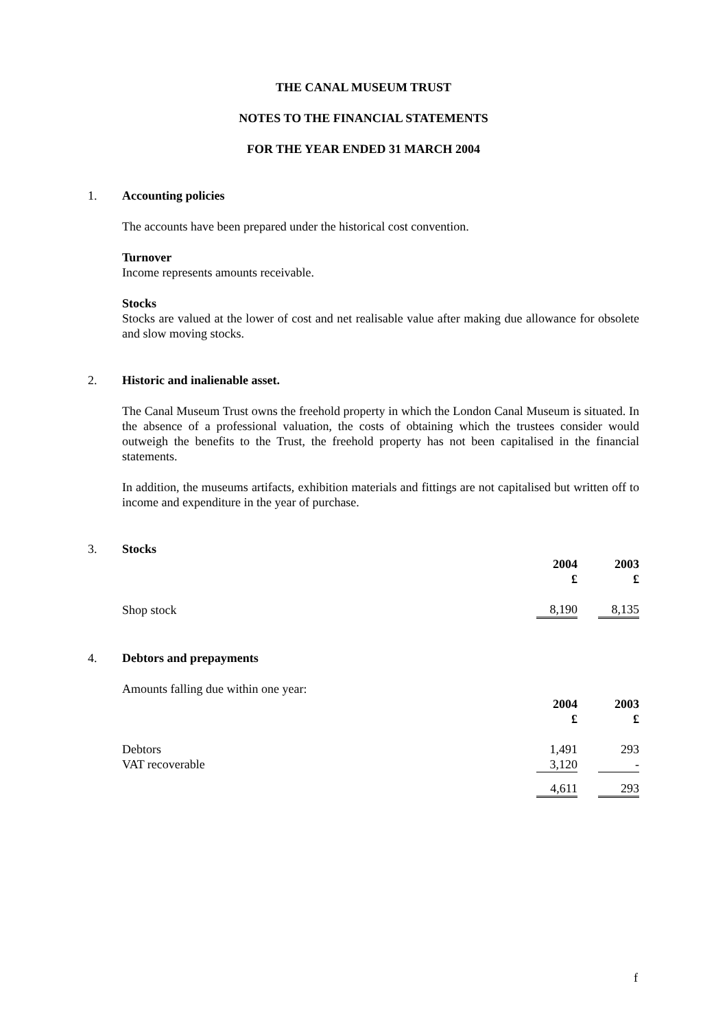THE CANAL MUSEUM TRUST
NOTES TO THE FINANCIAL STATEMENTS
FOR THE YEAR ENDED 31 MARCH 2004
1.
Accounting policies
The accounts have been prepared under the historical cost convention.
Turnover
Income represents amounts receivable.
Stocks
Stocks are valued at the lower of cost and net realisable value after making due allowance for obsolete and slow moving stocks.
2.
Historic and inalienable asset.
The Canal Museum Trust owns the freehold property in which the London Canal Museum is situated. In the absence of a professional valuation, the costs of obtaining which the trustees consider would outweigh the benefits to the Trust, the freehold property has not been capitalised in the financial statements.
In addition, the museums artifacts, exhibition materials and fittings are not capitalised but written off to income and expenditure in the year of purchase.
3.
Stocks
| | 2004 £ | | 2003 £ |
| Shop stock | 8,190 | | 8,135 |
4.
Debtors and prepayments
Amounts falling due within one year:
| | 2004 £ | | 2003 £ |
| Debtors | 1,491 | | 293 |
| VAT recoverable | 3,120 | | - |
| | 4,611 | | 293 |
f